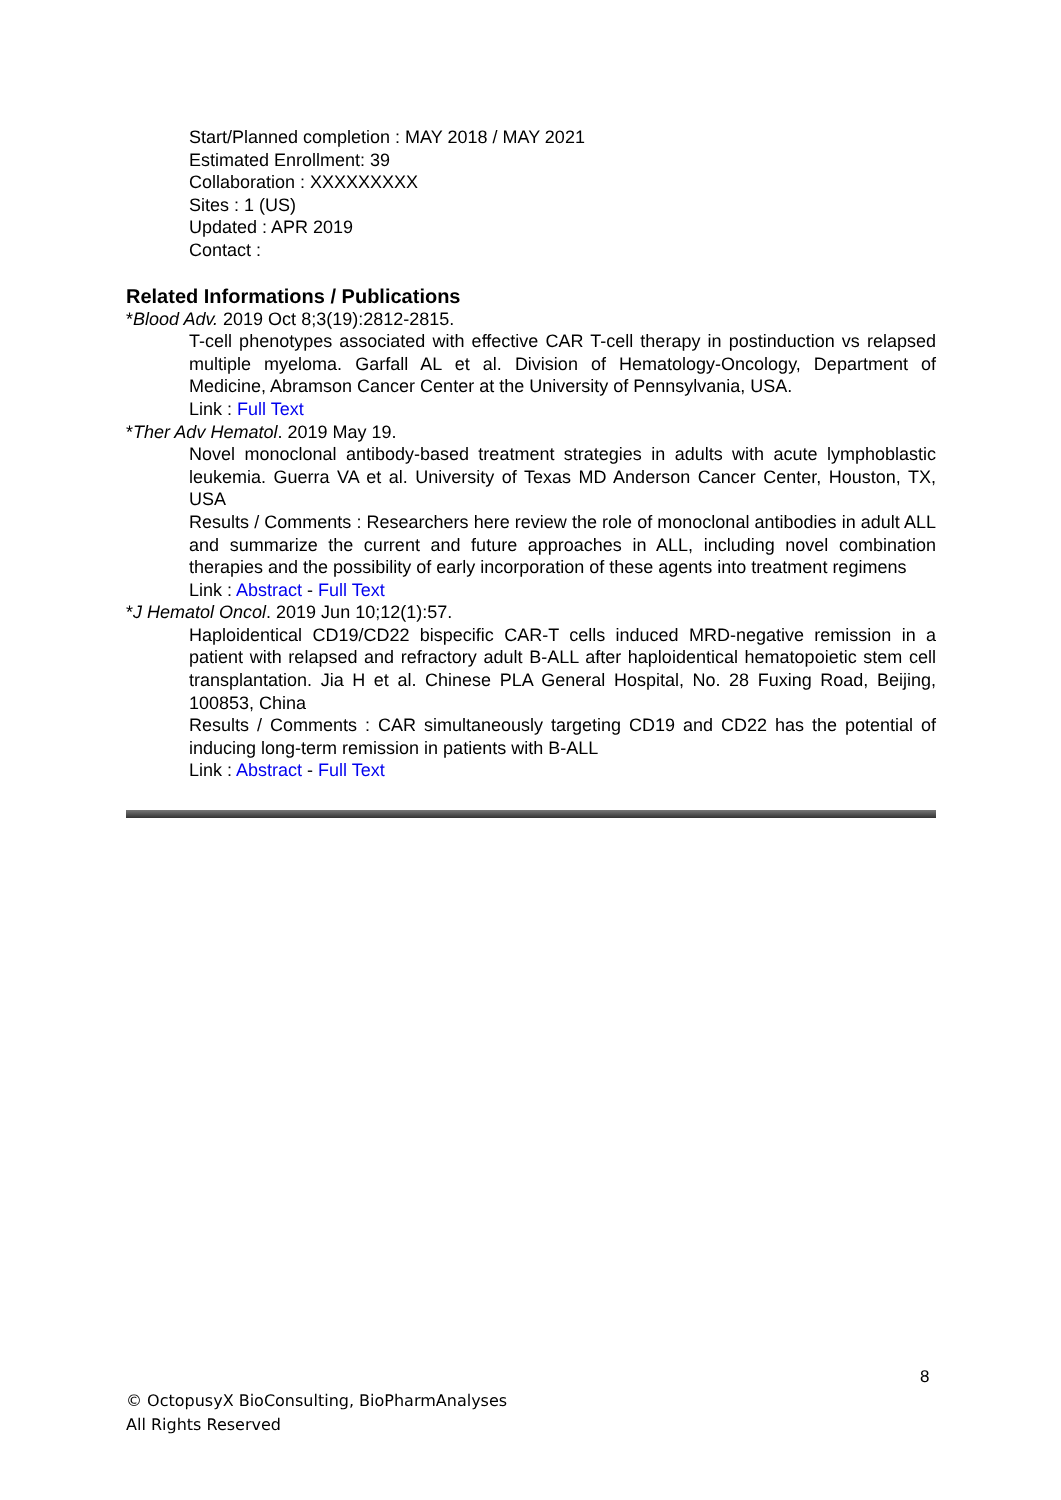Start/Planned completion : MAY 2018 / MAY 2021
Estimated Enrollment: 39
Collaboration : XXXXXXXXX
Sites : 1 (US)
Updated : APR 2019
Contact :
Related Informations / Publications
*Blood Adv. 2019 Oct 8;3(19):2812-2815.
T-cell phenotypes associated with effective CAR T-cell therapy in postinduction vs relapsed multiple myeloma. Garfall AL et al. Division of Hematology-Oncology, Department of Medicine, Abramson Cancer Center at the University of Pennsylvania, USA.
Link : Full Text
*Ther Adv Hematol. 2019 May 19.
Novel monoclonal antibody-based treatment strategies in adults with acute lymphoblastic leukemia. Guerra VA et al. University of Texas MD Anderson Cancer Center, Houston, TX, USA
Results / Comments : Researchers here review the role of monoclonal antibodies in adult ALL and summarize the current and future approaches in ALL, including novel combination therapies and the possibility of early incorporation of these agents into treatment regimens
Link : Abstract - Full Text
*J Hematol Oncol. 2019 Jun 10;12(1):57.
Haploidentical CD19/CD22 bispecific CAR-T cells induced MRD-negative remission in a patient with relapsed and refractory adult B-ALL after haploidentical hematopoietic stem cell transplantation. Jia H et al. Chinese PLA General Hospital, No. 28 Fuxing Road, Beijing, 100853, China
Results / Comments : CAR simultaneously targeting CD19 and CD22 has the potential of inducing long-term remission in patients with B-ALL
Link : Abstract - Full Text
8
© OctopusyX BioConsulting, BioPharmAnalyses
All Rights Reserved